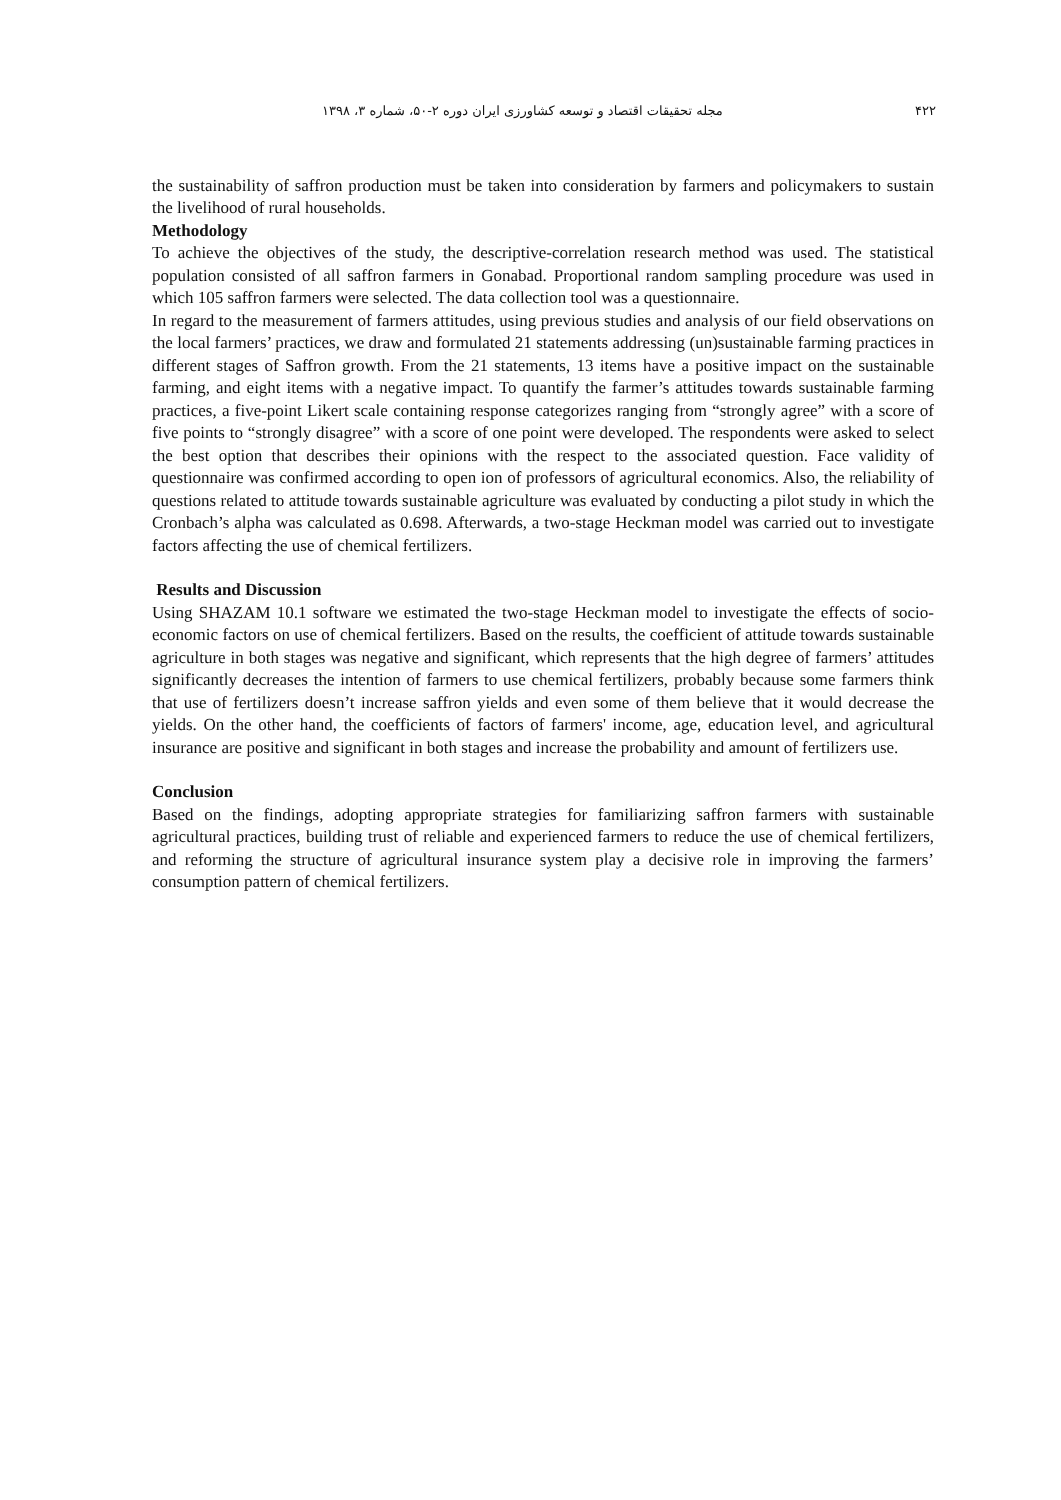۴۲۲ مجله تحقیقات اقتصاد و توسعه کشاورزی ایران دوره ۲-۵۰، شماره ۳، ۱۳۹۸
the sustainability of saffron production must be taken into consideration by farmers and policymakers to sustain the livelihood of rural households.
Methodology
To achieve the objectives of the study, the descriptive-correlation research method was used. The statistical population consisted of all saffron farmers in Gonabad. Proportional random sampling procedure was used in which 105 saffron farmers were selected. The data collection tool was a questionnaire.
In regard to the measurement of farmers attitudes, using previous studies and analysis of our field observations on the local farmers’ practices, we draw and formulated 21 statements addressing (un)sustainable farming practices in different stages of Saffron growth. From the 21 statements, 13 items have a positive impact on the sustainable farming, and eight items with a negative impact. To quantify the farmer’s attitudes towards sustainable farming practices, a five-point Likert scale containing response categorizes ranging from “strongly agree” with a score of five points to “strongly disagree” with a score of one point were developed. The respondents were asked to select the best option that describes their opinions with the respect to the associated question. Face validity of questionnaire was confirmed according to open ion of professors of agricultural economics. Also, the reliability of questions related to attitude towards sustainable agriculture was evaluated by conducting a pilot study in which the Cronbach’s alpha was calculated as 0.698. Afterwards, a two-stage Heckman model was carried out to investigate factors affecting the use of chemical fertilizers.
Results and Discussion
Using SHAZAM 10.1 software we estimated the two-stage Heckman model to investigate the effects of socio-economic factors on use of chemical fertilizers. Based on the results, the coefficient of attitude towards sustainable agriculture in both stages was negative and significant, which represents that the high degree of farmers’ attitudes significantly decreases the intention of farmers to use chemical fertilizers, probably because some farmers think that use of fertilizers doesn’t increase saffron yields and even some of them believe that it would decrease the yields. On the other hand, the coefficients of factors of farmers' income, age, education level, and agricultural insurance are positive and significant in both stages and increase the probability and amount of fertilizers use.
Conclusion
Based on the findings, adopting appropriate strategies for familiarizing saffron farmers with sustainable agricultural practices, building trust of reliable and experienced farmers to reduce the use of chemical fertilizers, and reforming the structure of agricultural insurance system play a decisive role in improving the farmers’ consumption pattern of chemical fertilizers.